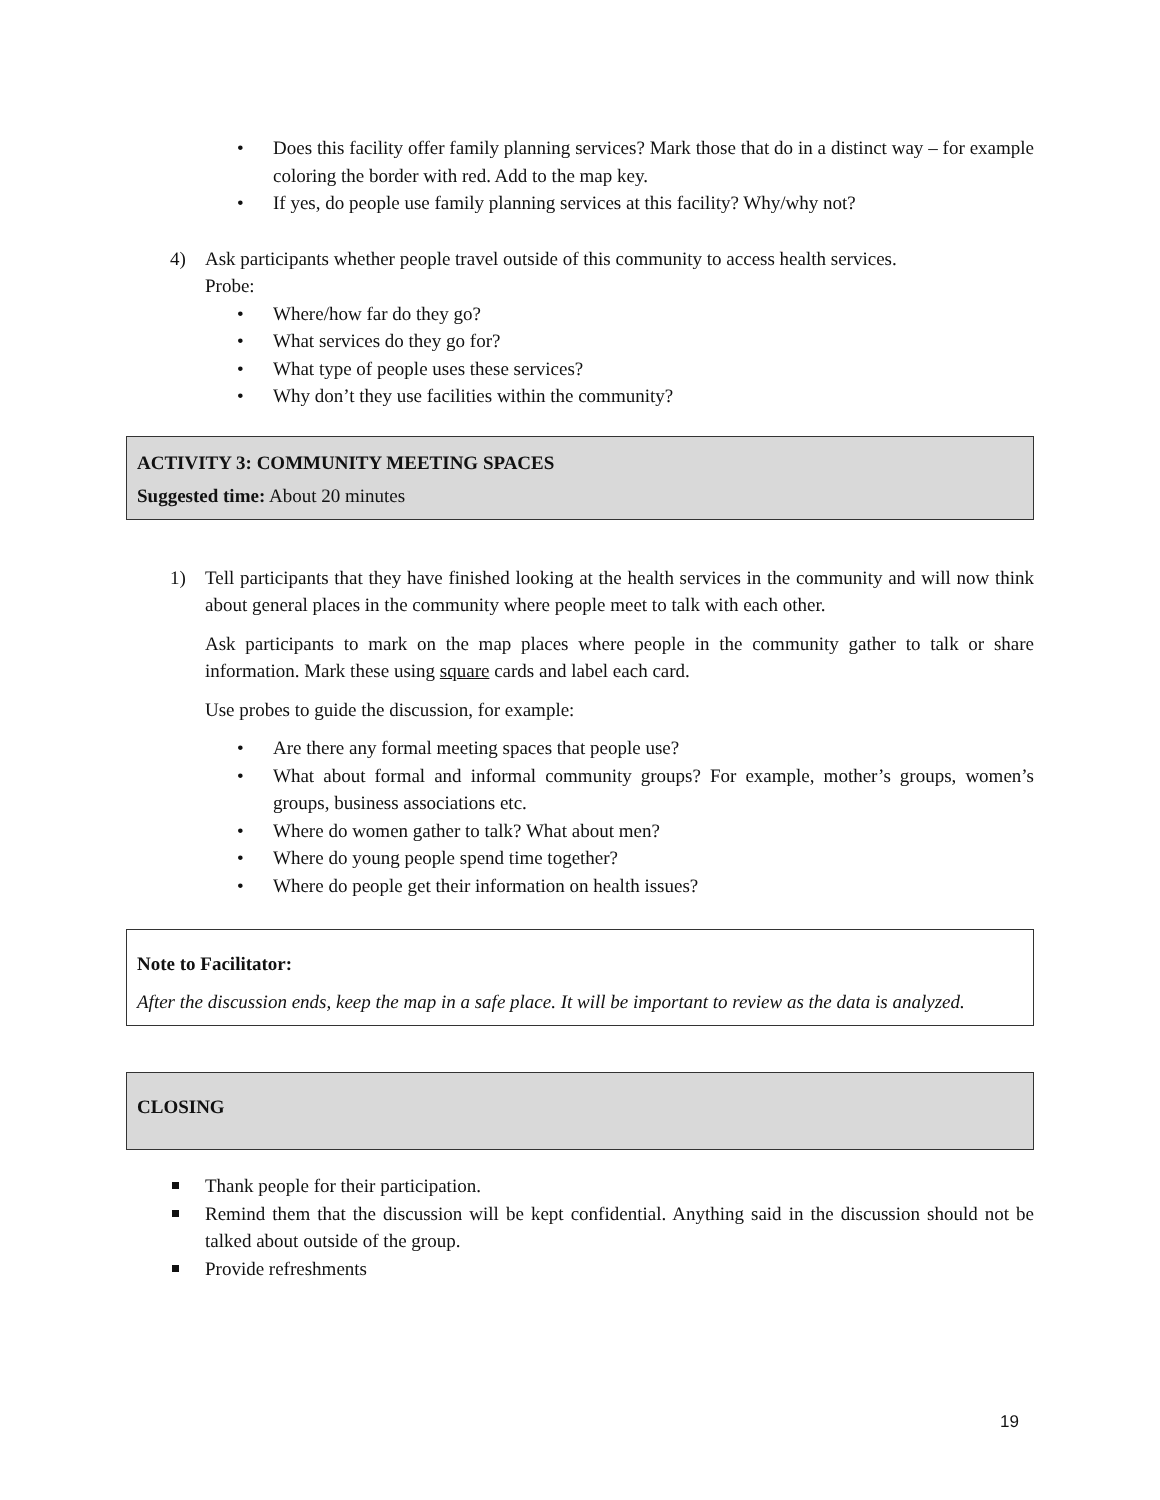Does this facility offer family planning services? Mark those that do in a distinct way – for example coloring the border with red. Add to the map key.
If yes, do people use family planning services at this facility? Why/why not?
4) Ask participants whether people travel outside of this community to access health services.
Probe:
Where/how far do they go?
What services do they go for?
What type of people uses these services?
Why don’t they use facilities within the community?
ACTIVITY 3: COMMUNITY MEETING SPACES
Suggested time: About 20 minutes
1) Tell participants that they have finished looking at the health services in the community and will now think about general places in the community where people meet to talk with each other.
Ask participants to mark on the map places where people in the community gather to talk or share information. Mark these using square cards and label each card.
Use probes to guide the discussion, for example:
Are there any formal meeting spaces that people use?
What about formal and informal community groups? For example, mother’s groups, women’s groups, business associations etc.
Where do women gather to talk? What about men?
Where do young people spend time together?
Where do people get their information on health issues?
Note to Facilitator:
After the discussion ends, keep the map in a safe place. It will be important to review as the data is analyzed.
CLOSING
Thank people for their participation.
Remind them that the discussion will be kept confidential. Anything said in the discussion should not be talked about outside of the group.
Provide refreshments
19